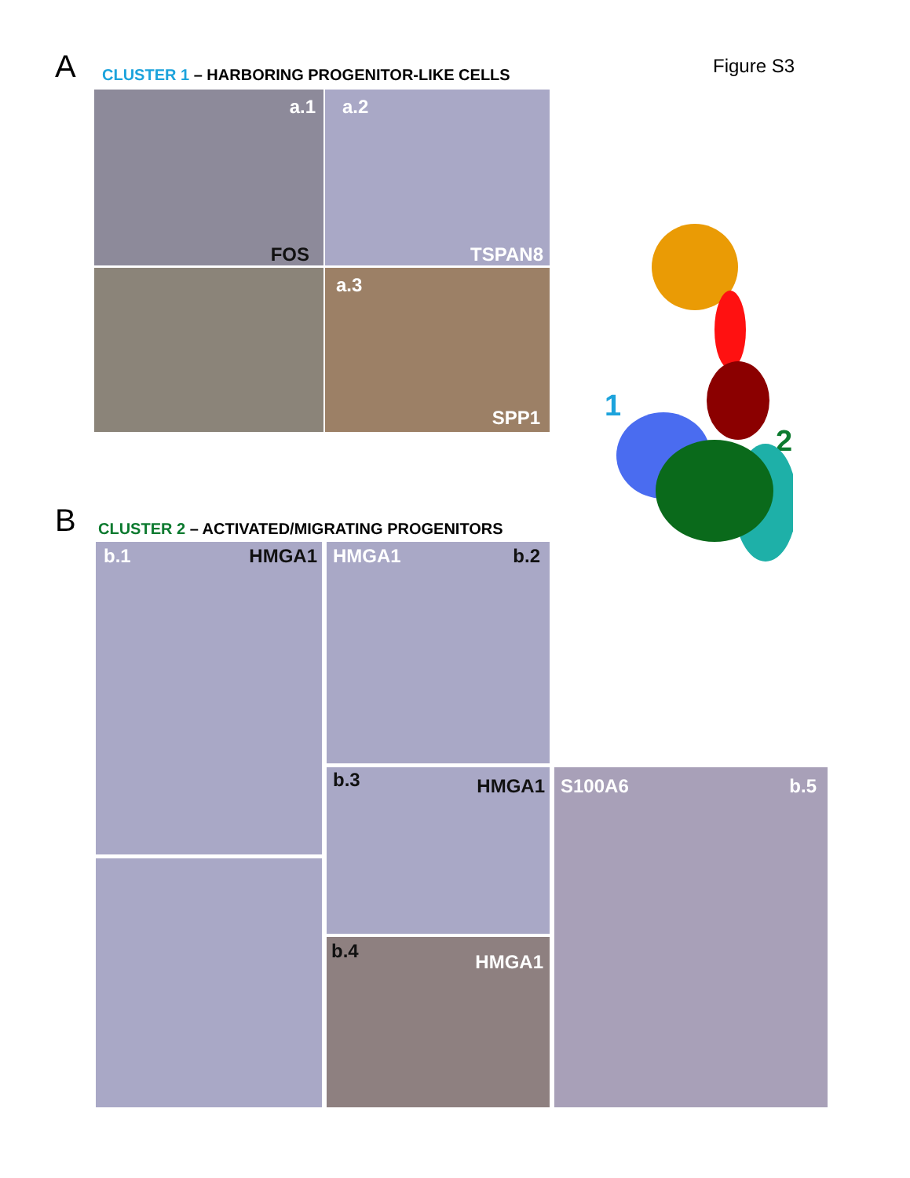A
CLUSTER 1 – HARBORING PROGENITOR-LIKE CELLS
Figure S3
a.1
FOS
a.2
TSPAN8
a.3
SPP1
1
2
B
CLUSTER 2 – ACTIVATED/MIGRATING PROGENITORS
b.1 HMGA1 HMGA1 b.2
b.3 HMGA1
b.4 HMGA1
S100A6 b.5